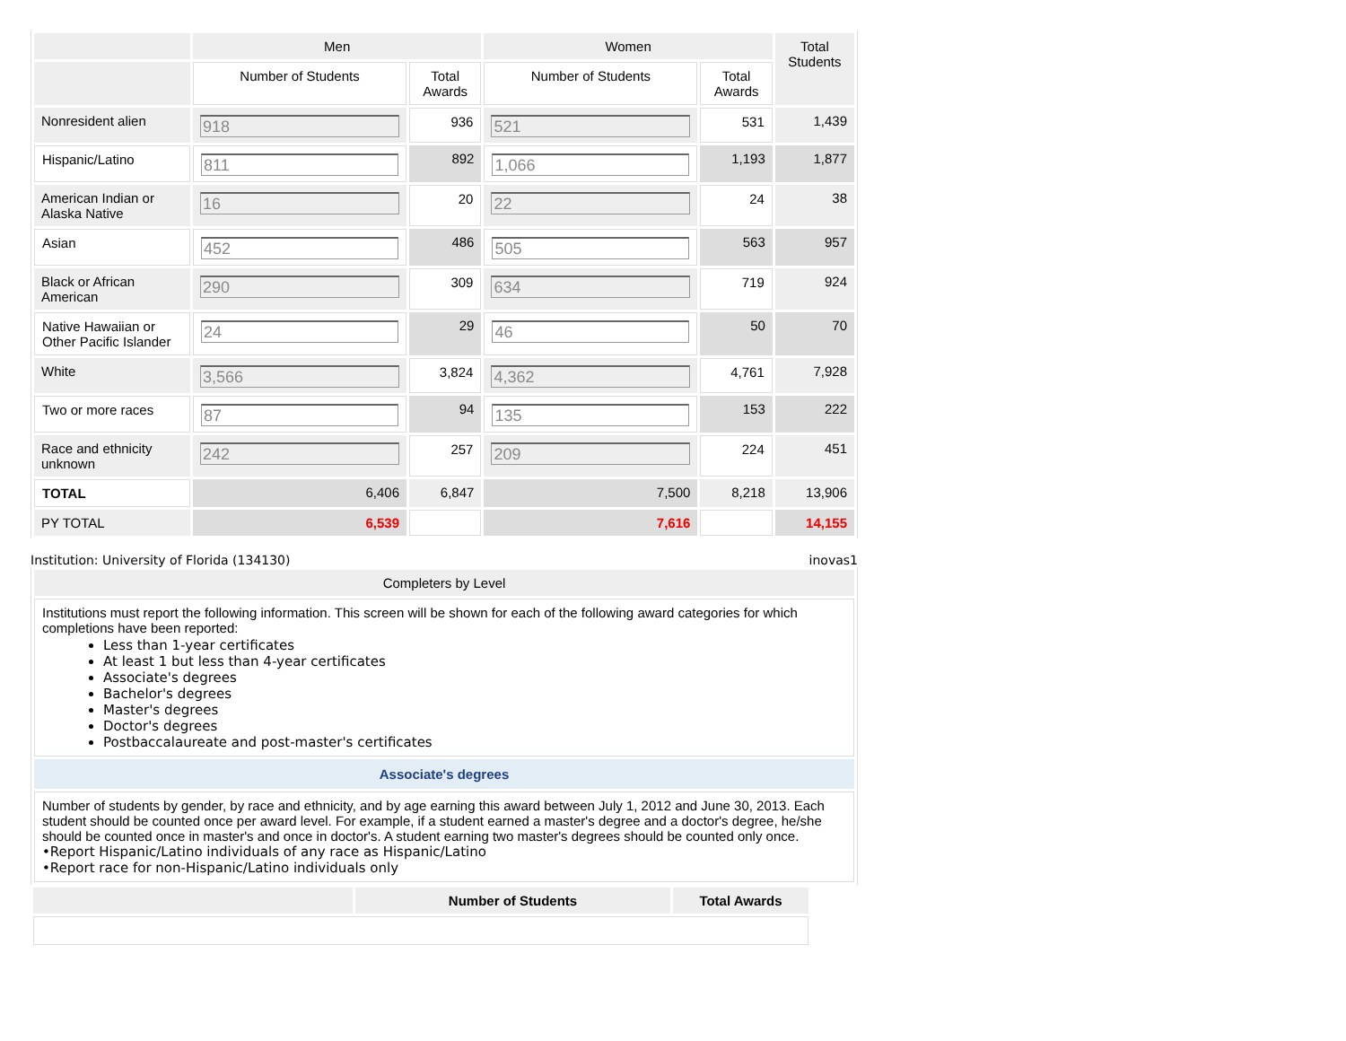| | Men | | Women | | Total Students |
| | Number of Students | Total Awards | Number of Students | Total Awards | |
| Nonresident alien | 918 | 936 | 521 | 531 | 1,439 |
| Hispanic/Latino | 811 | 892 | 1,066 | 1,193 | 1,877 |
| American Indian or Alaska Native | 16 | 20 | 22 | 24 | 38 |
| Asian | 452 | 486 | 505 | 563 | 957 |
| Black or African American | 290 | 309 | 634 | 719 | 924 |
| Native Hawaiian or Other Pacific Islander | 24 | 29 | 46 | 50 | 70 |
| White | 3,566 | 3,824 | 4,362 | 4,761 | 7,928 |
| Two or more races | 87 | 94 | 135 | 153 | 222 |
| Race and ethnicity unknown | 242 | 257 | 209 | 224 | 451 |
| TOTAL | 6,406 | 6,847 | 7,500 | 8,218 | 13,906 |
| PY TOTAL | 6,539 | | 7,616 | | 14,155 |
Institution: University of Florida (134130) inovas1
| Completers by Level |
| Institutions must report the following information. This screen will be shown for each of the following award categories for which completions have been reported: Less than 1-year certificates At least 1 but less than 4-year certificates Associate's degrees Bachelor's degrees Master's degrees Doctor's degrees Postbaccalaureate and post-master's certificates |
| Associate's degrees |
| Number of students by gender, by race and ethnicity, and by age earning this award between July 1, 2012 and June 30, 2013. Each student should be counted once per award level. For example, if a student earned a master's degree and a doctor's degree, he/she should be counted once in master's and once in doctor's. A student earning two master's degrees should be counted only once. •Report Hispanic/Latino individuals of any race as Hispanic/Latino •Report race for non-Hispanic/Latino individuals only |
| | Number of Students | Total Awards |